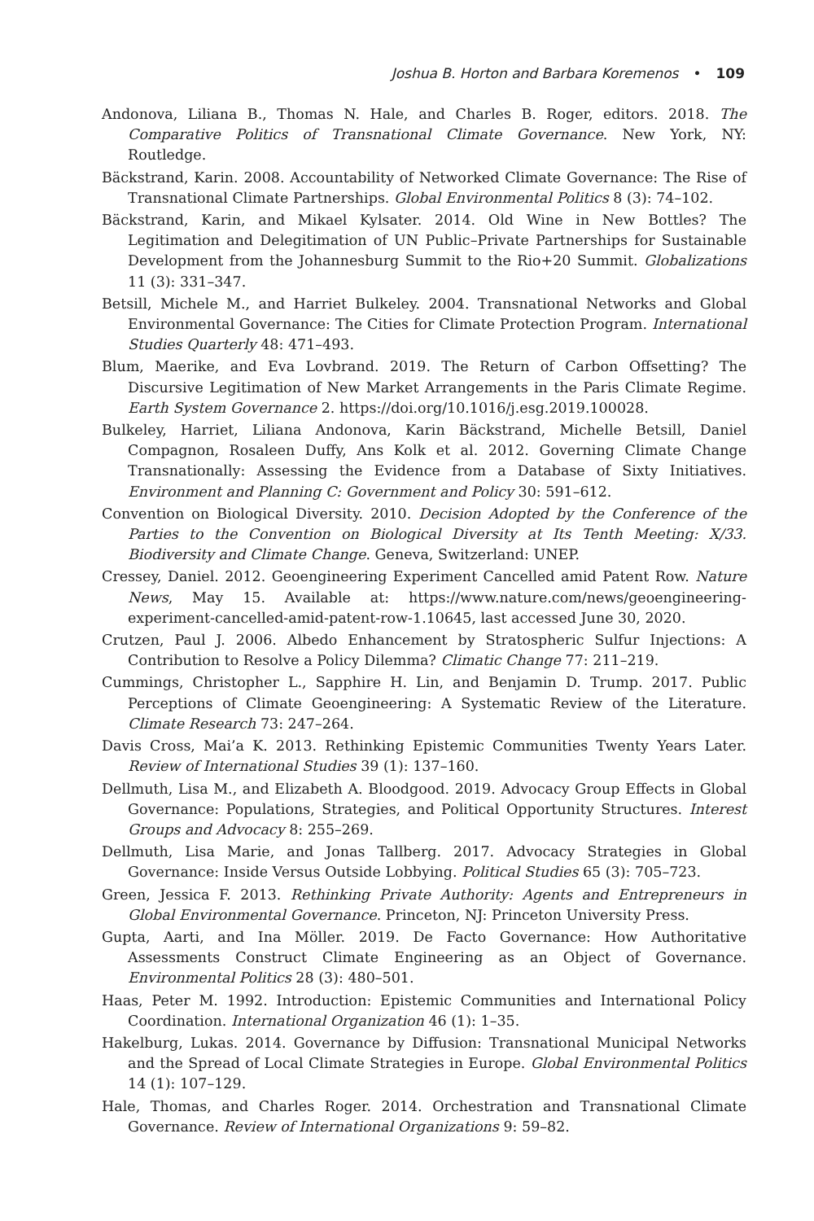Joshua B. Horton and Barbara Koremenos • 109
Andonova, Liliana B., Thomas N. Hale, and Charles B. Roger, editors. 2018. The Comparative Politics of Transnational Climate Governance. New York, NY: Routledge.
Bäckstrand, Karin. 2008. Accountability of Networked Climate Governance: The Rise of Transnational Climate Partnerships. Global Environmental Politics 8 (3): 74–102.
Bäckstrand, Karin, and Mikael Kylsater. 2014. Old Wine in New Bottles? The Legitimation and Delegitimation of UN Public–Private Partnerships for Sustainable Development from the Johannesburg Summit to the Rio+20 Summit. Globalizations 11 (3): 331–347.
Betsill, Michele M., and Harriet Bulkeley. 2004. Transnational Networks and Global Environmental Governance: The Cities for Climate Protection Program. International Studies Quarterly 48: 471–493.
Blum, Maerike, and Eva Lovbrand. 2019. The Return of Carbon Offsetting? The Discursive Legitimation of New Market Arrangements in the Paris Climate Regime. Earth System Governance 2. https://doi.org/10.1016/j.esg.2019.100028.
Bulkeley, Harriet, Liliana Andonova, Karin Bäckstrand, Michelle Betsill, Daniel Compagnon, Rosaleen Duffy, Ans Kolk et al. 2012. Governing Climate Change Transnationally: Assessing the Evidence from a Database of Sixty Initiatives. Environment and Planning C: Government and Policy 30: 591–612.
Convention on Biological Diversity. 2010. Decision Adopted by the Conference of the Parties to the Convention on Biological Diversity at Its Tenth Meeting: X/33. Biodiversity and Climate Change. Geneva, Switzerland: UNEP.
Cressey, Daniel. 2012. Geoengineering Experiment Cancelled amid Patent Row. Nature News, May 15. Available at: https://www.nature.com/news/geoengineering-experiment-cancelled-amid-patent-row-1.10645, last accessed June 30, 2020.
Crutzen, Paul J. 2006. Albedo Enhancement by Stratospheric Sulfur Injections: A Contribution to Resolve a Policy Dilemma? Climatic Change 77: 211–219.
Cummings, Christopher L., Sapphire H. Lin, and Benjamin D. Trump. 2017. Public Perceptions of Climate Geoengineering: A Systematic Review of the Literature. Climate Research 73: 247–264.
Davis Cross, Mai’a K. 2013. Rethinking Epistemic Communities Twenty Years Later. Review of International Studies 39 (1): 137–160.
Dellmuth, Lisa M., and Elizabeth A. Bloodgood. 2019. Advocacy Group Effects in Global Governance: Populations, Strategies, and Political Opportunity Structures. Interest Groups and Advocacy 8: 255–269.
Dellmuth, Lisa Marie, and Jonas Tallberg. 2017. Advocacy Strategies in Global Governance: Inside Versus Outside Lobbying. Political Studies 65 (3): 705–723.
Green, Jessica F. 2013. Rethinking Private Authority: Agents and Entrepreneurs in Global Environmental Governance. Princeton, NJ: Princeton University Press.
Gupta, Aarti, and Ina Möller. 2019. De Facto Governance: How Authoritative Assessments Construct Climate Engineering as an Object of Governance. Environmental Politics 28 (3): 480–501.
Haas, Peter M. 1992. Introduction: Epistemic Communities and International Policy Coordination. International Organization 46 (1): 1–35.
Hakelburg, Lukas. 2014. Governance by Diffusion: Transnational Municipal Networks and the Spread of Local Climate Strategies in Europe. Global Environmental Politics 14 (1): 107–129.
Hale, Thomas, and Charles Roger. 2014. Orchestration and Transnational Climate Governance. Review of International Organizations 9: 59–82.